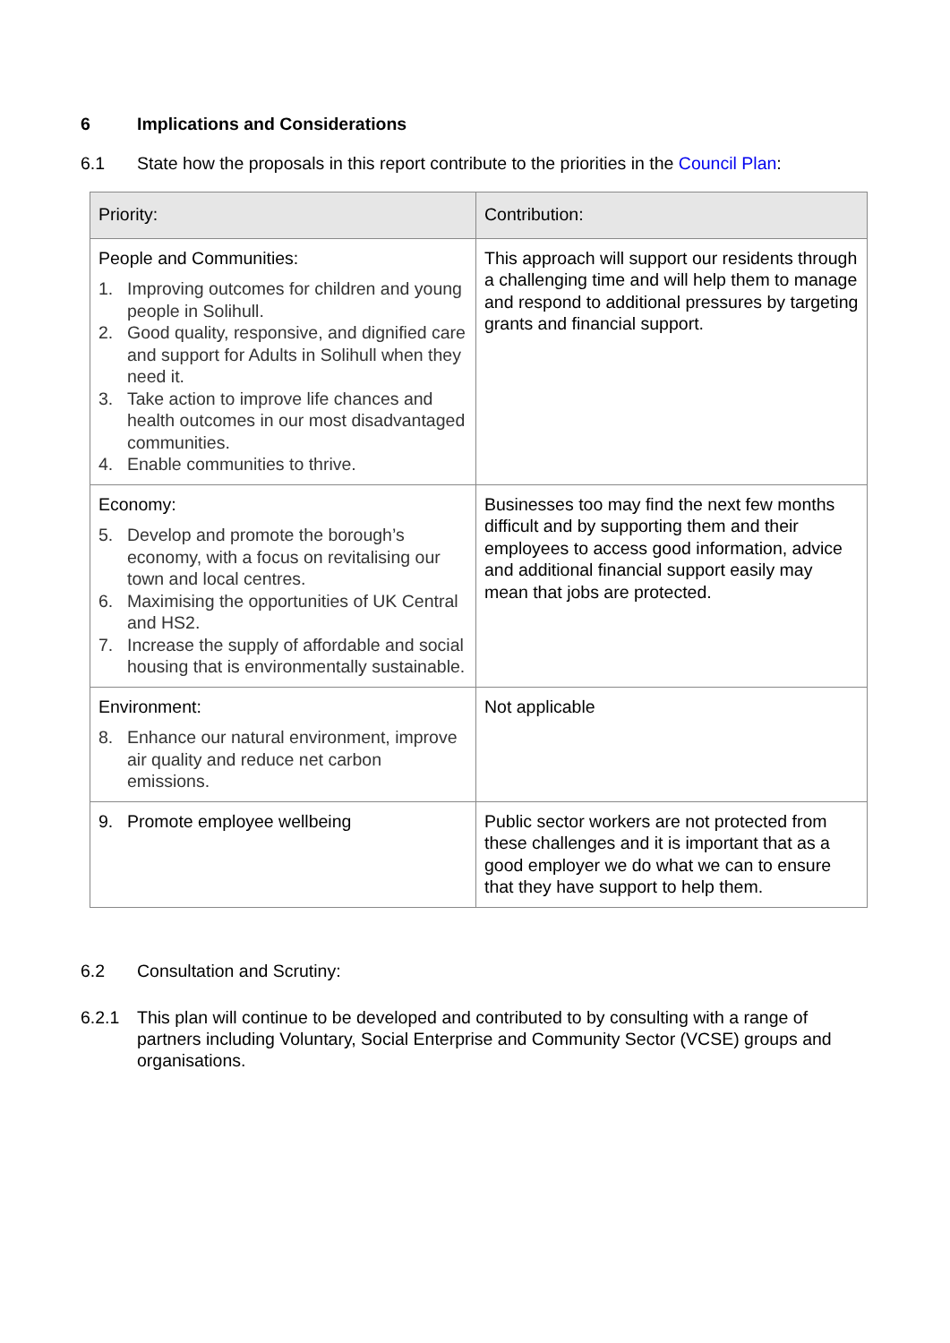6 Implications and Considerations
6.1 State how the proposals in this report contribute to the priorities in the Council Plan:
| Priority: | Contribution: |
| --- | --- |
| People and Communities: 1. Improving outcomes for children and young people in Solihull. 2. Good quality, responsive, and dignified care and support for Adults in Solihull when they need it. 3. Take action to improve life chances and health outcomes in our most disadvantaged communities. 4. Enable communities to thrive. | This approach will support our residents through a challenging time and will help them to manage and respond to additional pressures by targeting grants and financial support. |
| Economy: 5. Develop and promote the borough’s economy, with a focus on revitalising our town and local centres. 6. Maximising the opportunities of UK Central and HS2. 7. Increase the supply of affordable and social housing that is environmentally sustainable. | Businesses too may find the next few months difficult and by supporting them and their employees to access good information, advice and additional financial support easily may mean that jobs are protected. |
| Environment: 8. Enhance our natural environment, improve air quality and reduce net carbon emissions. | Not applicable |
| 9. Promote employee wellbeing | Public sector workers are not protected from these challenges and it is important that as a good employer we do what we can to ensure that they have support to help them. |
6.2 Consultation and Scrutiny:
6.2.1 This plan will continue to be developed and contributed to by consulting with a range of partners including Voluntary, Social Enterprise and Community Sector (VCSE) groups and organisations.